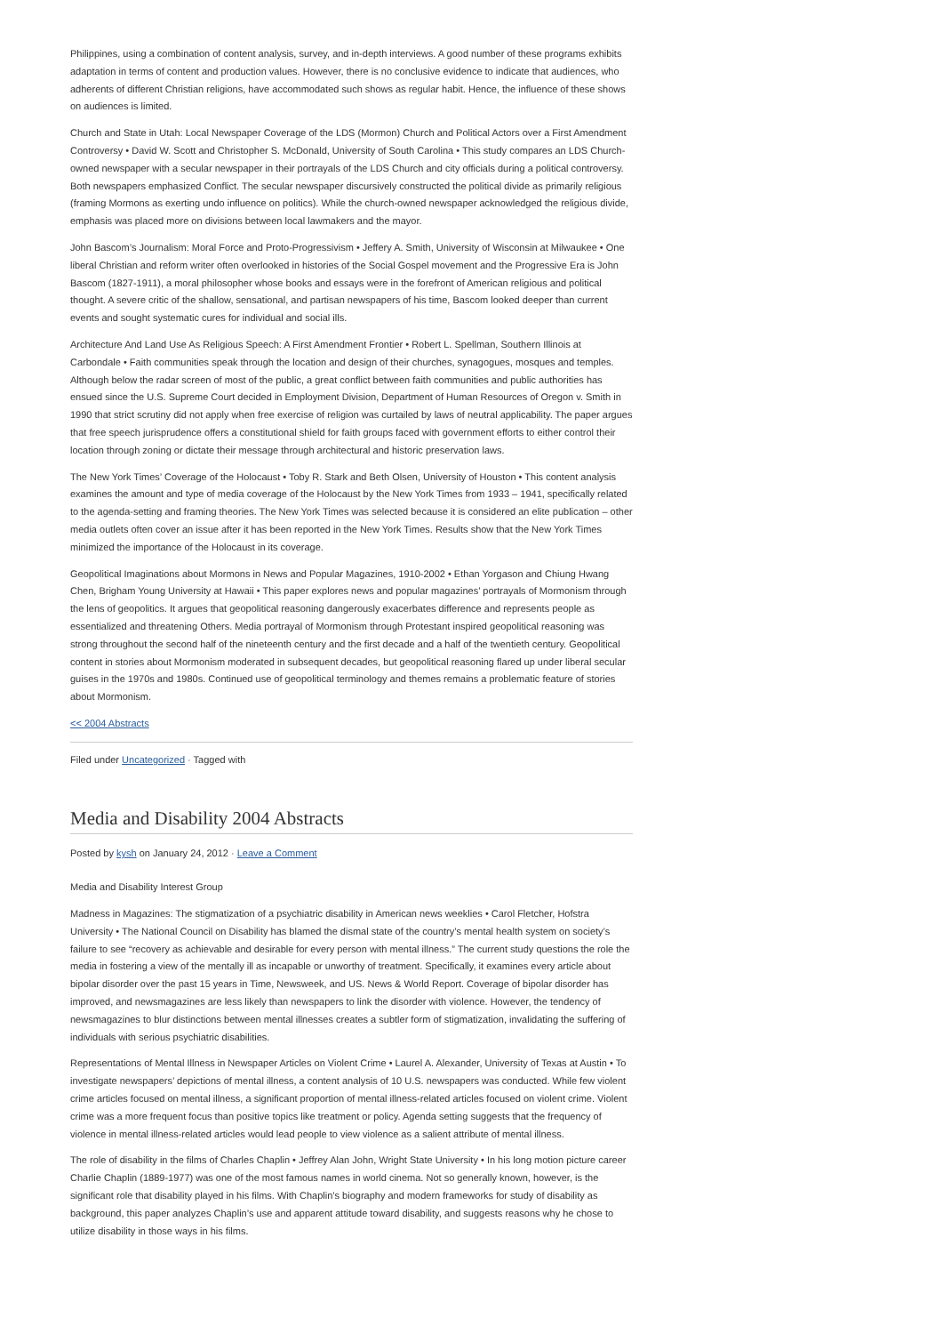Philippines, using a combination of content analysis, survey, and in-depth interviews. A good number of these programs exhibits adaptation in terms of content and production values. However, there is no conclusive evidence to indicate that audiences, who adherents of different Christian religions, have accommodated such shows as regular habit. Hence, the influence of these shows on audiences is limited.
Church and State in Utah: Local Newspaper Coverage of the LDS (Mormon) Church and Political Actors over a First Amendment Controversy • David W. Scott and Christopher S. McDonald, University of South Carolina • This study compares an LDS Church-owned newspaper with a secular newspaper in their portrayals of the LDS Church and city officials during a political controversy. Both newspapers emphasized Conflict. The secular newspaper discursively constructed the political divide as primarily religious (framing Mormons as exerting undo influence on politics). While the church-owned newspaper acknowledged the religious divide, emphasis was placed more on divisions between local lawmakers and the mayor.
John Bascom’s Journalism: Moral Force and Proto-Progressivism • Jeffery A. Smith, University of Wisconsin at Milwaukee • One liberal Christian and reform writer often overlooked in histories of the Social Gospel movement and the Progressive Era is John Bascom (1827-1911), a moral philosopher whose books and essays were in the forefront of American religious and political thought. A severe critic of the shallow, sensational, and partisan newspapers of his time, Bascom looked deeper than current events and sought systematic cures for individual and social ills.
Architecture And Land Use As Religious Speech: A First Amendment Frontier • Robert L. Spellman, Southern Illinois at Carbondale • Faith communities speak through the location and design of their churches, synagogues, mosques and temples. Although below the radar screen of most of the public, a great conflict between faith communities and public authorities has ensued since the U.S. Supreme Court decided in Employment Division, Department of Human Resources of Oregon v. Smith in 1990 that strict scrutiny did not apply when free exercise of religion was curtailed by laws of neutral applicability. The paper argues that free speech jurisprudence offers a constitutional shield for faith groups faced with government efforts to either control their location through zoning or dictate their message through architectural and historic preservation laws.
The New York Times’ Coverage of the Holocaust • Toby R. Stark and Beth Olsen, University of Houston • This content analysis examines the amount and type of media coverage of the Holocaust by the New York Times from 1933 – 1941, specifically related to the agenda-setting and framing theories. The New York Times was selected because it is considered an elite publication – other media outlets often cover an issue after it has been reported in the New York Times. Results show that the New York Times minimized the importance of the Holocaust in its coverage.
Geopolitical Imaginations about Mormons in News and Popular Magazines, 1910-2002 • Ethan Yorgason and Chiung Hwang Chen, Brigham Young University at Hawaii • This paper explores news and popular magazines’ portrayals of Mormonism through the lens of geopolitics. It argues that geopolitical reasoning dangerously exacerbates difference and represents people as essentialized and threatening Others. Media portrayal of Mormonism through Protestant inspired geopolitical reasoning was strong throughout the second half of the nineteenth century and the first decade and a half of the twentieth century. Geopolitical content in stories about Mormonism moderated in subsequent decades, but geopolitical reasoning flared up under liberal secular guises in the 1970s and 1980s. Continued use of geopolitical terminology and themes remains a problematic feature of stories about Mormonism.
<< 2004 Abstracts
Filed under Uncategorized · Tagged with
Media and Disability 2004 Abstracts
Posted by kysh on January 24, 2012 · Leave a Comment
Media and Disability Interest Group
Madness in Magazines: The stigmatization of a psychiatric disability in American news weeklies • Carol Fletcher, Hofstra University • The National Council on Disability has blamed the dismal state of the country’s mental health system on society’s failure to see “recovery as achievable and desirable for every person with mental illness.” The current study questions the role the media in fostering a view of the mentally ill as incapable or unworthy of treatment. Specifically, it examines every article about bipolar disorder over the past 15 years in Time, Newsweek, and US. News & World Report. Coverage of bipolar disorder has improved, and newsmagazines are less likely than newspapers to link the disorder with violence. However, the tendency of newsmagazines to blur distinctions between mental illnesses creates a subtler form of stigmatization, invalidating the suffering of individuals with serious psychiatric disabilities.
Representations of Mental Illness in Newspaper Articles on Violent Crime • Laurel A. Alexander, University of Texas at Austin • To investigate newspapers’ depictions of mental illness, a content analysis of 10 U.S. newspapers was conducted. While few violent crime articles focused on mental illness, a significant proportion of mental illness-related articles focused on violent crime. Violent crime was a more frequent focus than positive topics like treatment or policy. Agenda setting suggests that the frequency of violence in mental illness-related articles would lead people to view violence as a salient attribute of mental illness.
The role of disability in the films of Charles Chaplin • Jeffrey Alan John, Wright State University • In his long motion picture career Charlie Chaplin (1889-1977) was one of the most famous names in world cinema. Not so generally known, however, is the significant role that disability played in his films. With Chaplin’s biography and modern frameworks for study of disability as background, this paper analyzes Chaplin’s use and apparent attitude toward disability, and suggests reasons why he chose to utilize disability in those ways in his films.